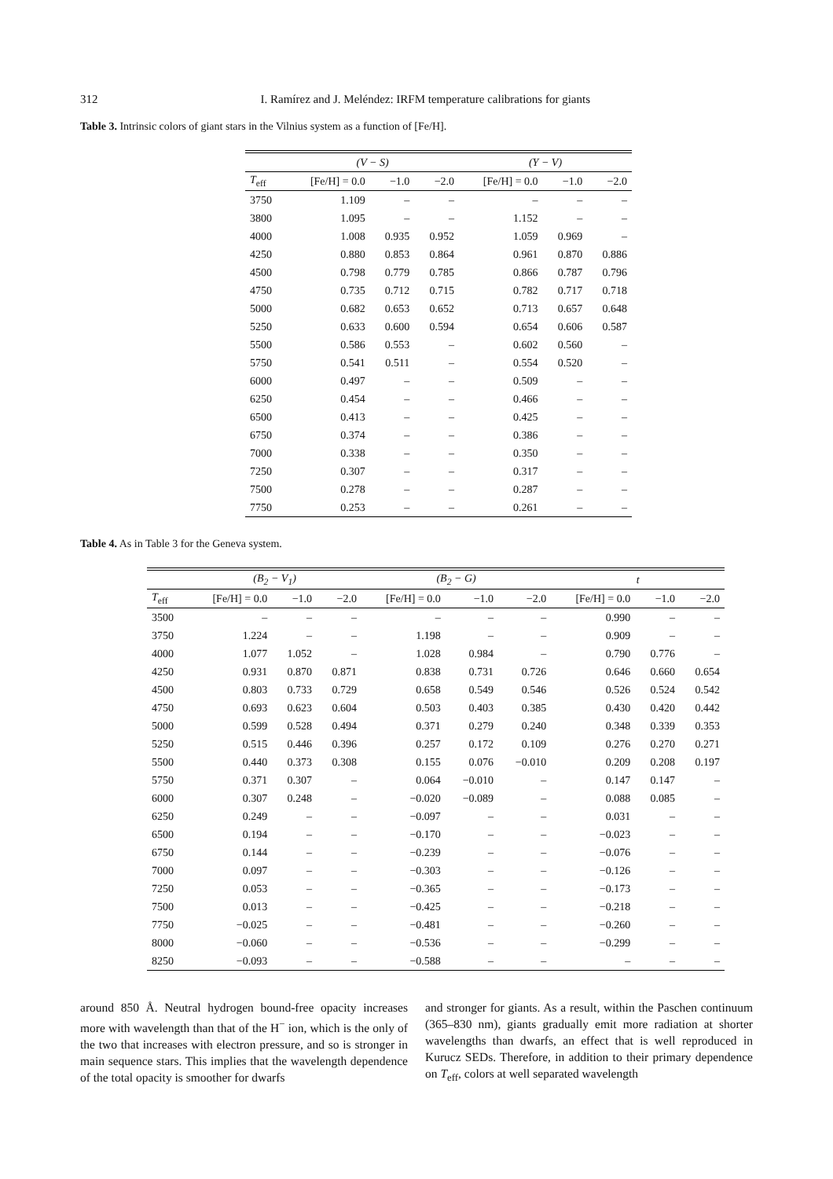312 I. Ramírez and J. Meléndez: IRFM temperature calibrations for giants
Table 3. Intrinsic colors of giant stars in the Vilnius system as a function of [Fe/H].
| | (V − S) | | | (Y − V) | | |
| --- | --- | --- | --- | --- | --- | --- |
| T<sub>eff</sub> | [Fe/H] = 0.0 | −1.0 | −2.0 | [Fe/H] = 0.0 | −1.0 | −2.0 |
| 3750 | 1.109 | – | – | – | – | – |
| 3800 | 1.095 | – | – | 1.152 | – | – |
| 4000 | 1.008 | 0.935 | 0.952 | 1.059 | 0.969 | – |
| 4250 | 0.880 | 0.853 | 0.864 | 0.961 | 0.870 | 0.886 |
| 4500 | 0.798 | 0.779 | 0.785 | 0.866 | 0.787 | 0.796 |
| 4750 | 0.735 | 0.712 | 0.715 | 0.782 | 0.717 | 0.718 |
| 5000 | 0.682 | 0.653 | 0.652 | 0.713 | 0.657 | 0.648 |
| 5250 | 0.633 | 0.600 | 0.594 | 0.654 | 0.606 | 0.587 |
| 5500 | 0.586 | 0.553 | – | 0.602 | 0.560 | – |
| 5750 | 0.541 | 0.511 | – | 0.554 | 0.520 | – |
| 6000 | 0.497 | – | – | 0.509 | – | – |
| 6250 | 0.454 | – | – | 0.466 | – | – |
| 6500 | 0.413 | – | – | 0.425 | – | – |
| 6750 | 0.374 | – | – | 0.386 | – | – |
| 7000 | 0.338 | – | – | 0.350 | – | – |
| 7250 | 0.307 | – | – | 0.317 | – | – |
| 7500 | 0.278 | – | – | 0.287 | – | – |
| 7750 | 0.253 | – | – | 0.261 | – | – |
Table 4. As in Table 3 for the Geneva system.
| | (B<sub>2</sub> − V<sub>1</sub>) | | | (B<sub>2</sub> − G) | | | t | | |
| --- | --- | --- | --- | --- | --- | --- | --- | --- | --- |
| T<sub>eff</sub> | [Fe/H] = 0.0 | −1.0 | −2.0 | [Fe/H] = 0.0 | −1.0 | −2.0 | [Fe/H] = 0.0 | −1.0 | −2.0 |
| 3500 | – | – | – | – | – | – | 0.990 | – | – |
| 3750 | 1.224 | – | – | 1.198 | – | – | 0.909 | – | – |
| 4000 | 1.077 | 1.052 | – | 1.028 | 0.984 | – | 0.790 | 0.776 | – |
| 4250 | 0.931 | 0.870 | 0.871 | 0.838 | 0.731 | 0.726 | 0.646 | 0.660 | 0.654 |
| 4500 | 0.803 | 0.733 | 0.729 | 0.658 | 0.549 | 0.546 | 0.526 | 0.524 | 0.542 |
| 4750 | 0.693 | 0.623 | 0.604 | 0.503 | 0.403 | 0.385 | 0.430 | 0.420 | 0.442 |
| 5000 | 0.599 | 0.528 | 0.494 | 0.371 | 0.279 | 0.240 | 0.348 | 0.339 | 0.353 |
| 5250 | 0.515 | 0.446 | 0.396 | 0.257 | 0.172 | 0.109 | 0.276 | 0.270 | 0.271 |
| 5500 | 0.440 | 0.373 | 0.308 | 0.155 | 0.076 | −0.010 | 0.209 | 0.208 | 0.197 |
| 5750 | 0.371 | 0.307 | – | 0.064 | −0.010 | – | 0.147 | 0.147 | – |
| 6000 | 0.307 | 0.248 | – | −0.020 | −0.089 | – | 0.088 | 0.085 | – |
| 6250 | 0.249 | – | – | −0.097 | – | – | 0.031 | – | – |
| 6500 | 0.194 | – | – | −0.170 | – | – | −0.023 | – | – |
| 6750 | 0.144 | – | – | −0.239 | – | – | −0.076 | – | – |
| 7000 | 0.097 | – | – | −0.303 | – | – | −0.126 | – | – |
| 7250 | 0.053 | – | – | −0.365 | – | – | −0.173 | – | – |
| 7500 | 0.013 | – | – | −0.425 | – | – | −0.218 | – | – |
| 7750 | −0.025 | – | – | −0.481 | – | – | −0.260 | – | – |
| 8000 | −0.060 | – | – | −0.536 | – | – | −0.299 | – | – |
| 8250 | −0.093 | – | – | −0.588 | – | – | – | – | – |
around 850 Å. Neutral hydrogen bound-free opacity increases more with wavelength than that of the H<sup>−</sup> ion, which is the only of the two that increases with electron pressure, and so is stronger in main sequence stars. This implies that the wavelength dependence of the total opacity is smoother for dwarfs
and stronger for giants. As a result, within the Paschen continuum (365–830 nm), giants gradually emit more radiation at shorter wavelengths than dwarfs, an effect that is well reproduced in Kurucz SEDs. Therefore, in addition to their primary dependence on T<sub>eff</sub>, colors at well separated wavelength